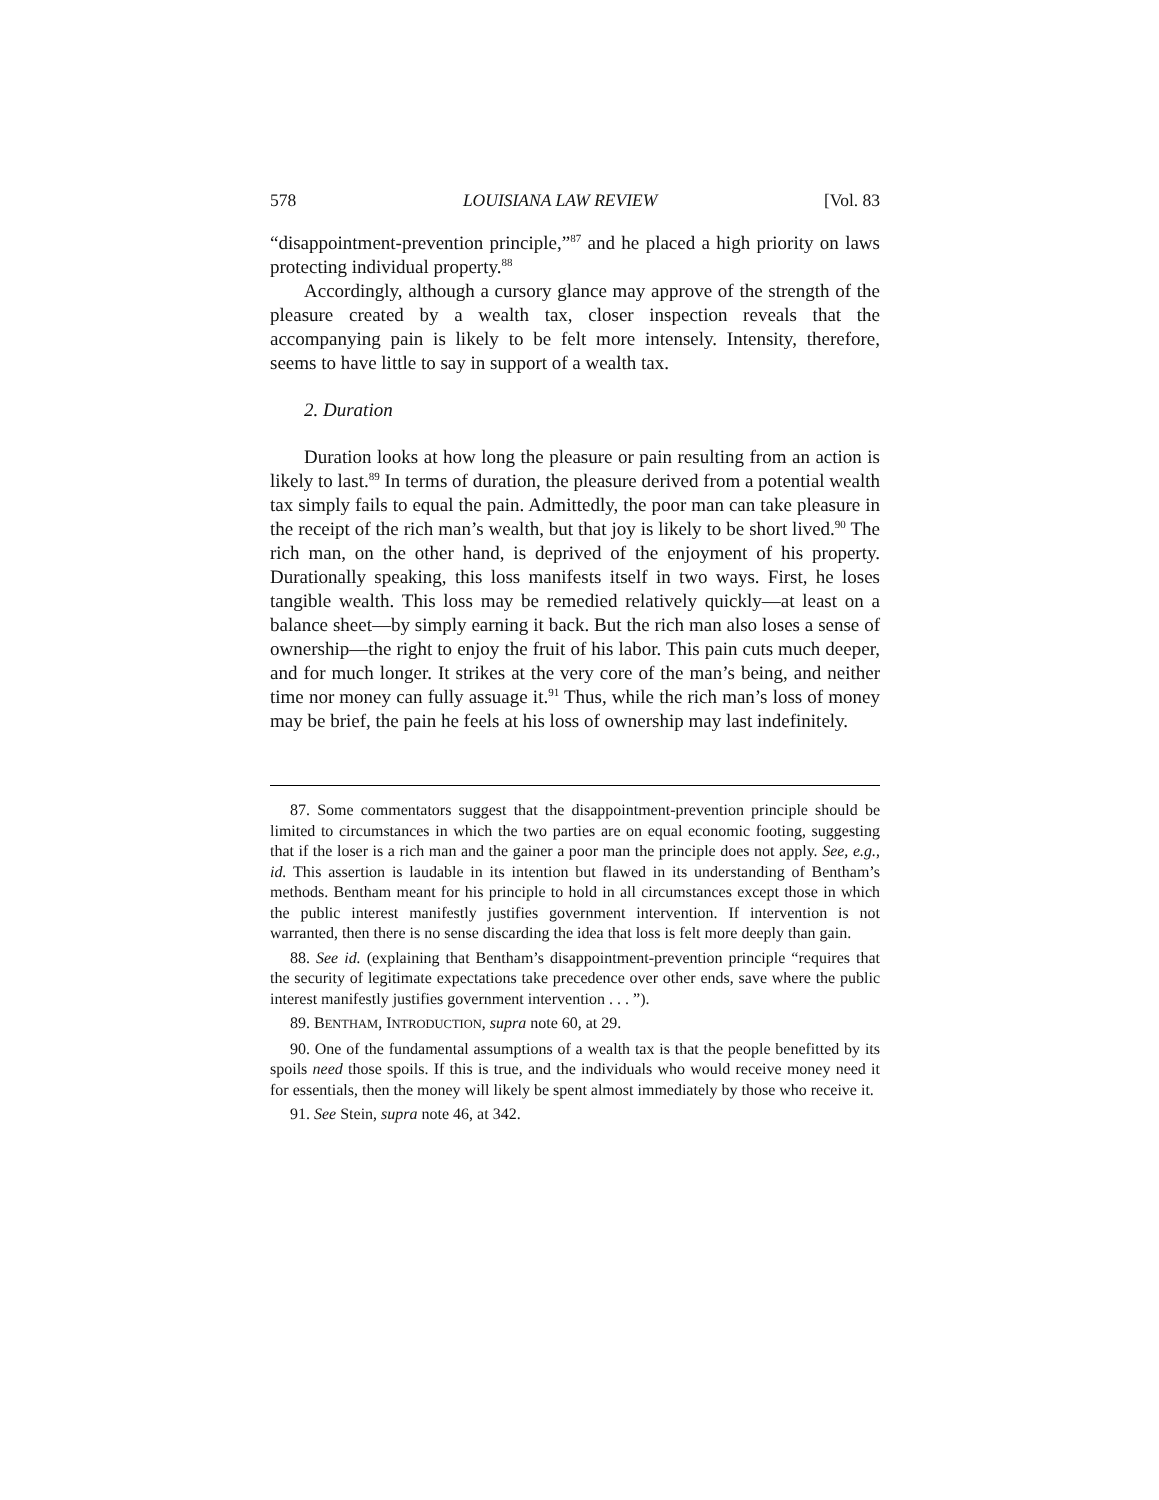578 LOUISIANA LAW REVIEW [Vol. 83
“disappointment-prevention principle,”<sup>87</sup> and he placed a high priority on laws protecting individual property.<sup>88</sup>
Accordingly, although a cursory glance may approve of the strength of the pleasure created by a wealth tax, closer inspection reveals that the accompanying pain is likely to be felt more intensely. Intensity, therefore, seems to have little to say in support of a wealth tax.
2. Duration
Duration looks at how long the pleasure or pain resulting from an action is likely to last.<sup>89</sup> In terms of duration, the pleasure derived from a potential wealth tax simply fails to equal the pain. Admittedly, the poor man can take pleasure in the receipt of the rich man’s wealth, but that joy is likely to be short lived.<sup>90</sup> The rich man, on the other hand, is deprived of the enjoyment of his property. Durationally speaking, this loss manifests itself in two ways. First, he loses tangible wealth. This loss may be remedied relatively quickly—at least on a balance sheet—by simply earning it back. But the rich man also loses a sense of ownership—the right to enjoy the fruit of his labor. This pain cuts much deeper, and for much longer. It strikes at the very core of the man’s being, and neither time nor money can fully assuage it.<sup>91</sup> Thus, while the rich man’s loss of money may be brief, the pain he feels at his loss of ownership may last indefinitely.
87. Some commentators suggest that the disappointment-prevention principle should be limited to circumstances in which the two parties are on equal economic footing, suggesting that if the loser is a rich man and the gainer a poor man the principle does not apply. See, e.g., id. This assertion is laudable in its intention but flawed in its understanding of Bentham’s methods. Bentham meant for his principle to hold in all circumstances except those in which the public interest manifestly justifies government intervention. If intervention is not warranted, then there is no sense discarding the idea that loss is felt more deeply than gain.
88. See id. (explaining that Bentham’s disappointment-prevention principle “requires that the security of legitimate expectations take precedence over other ends, save where the public interest manifestly justifies government intervention . . . ”).
89. BENTHAM, INTRODUCTION, supra note 60, at 29.
90. One of the fundamental assumptions of a wealth tax is that the people benefitted by its spoils need those spoils. If this is true, and the individuals who would receive money need it for essentials, then the money will likely be spent almost immediately by those who receive it.
91. See Stein, supra note 46, at 342.